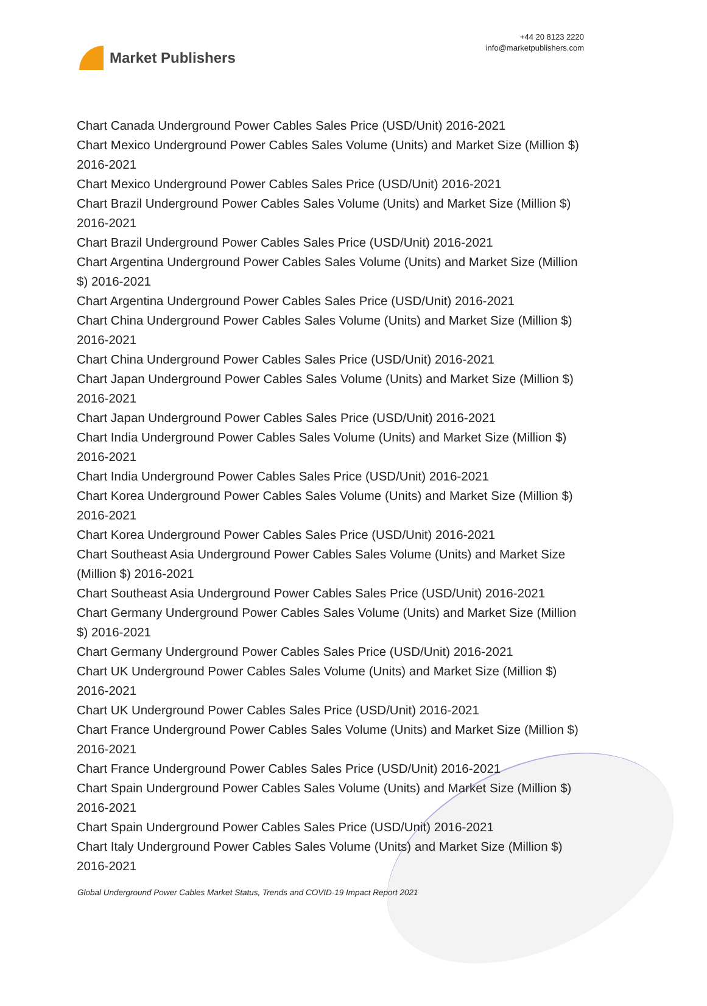Market Publishers
+44 20 8123 2220
info@marketpublishers.com
Chart Canada Underground Power Cables Sales Price (USD/Unit) 2016-2021
Chart Mexico Underground Power Cables Sales Volume (Units) and Market Size (Million $) 2016-2021
Chart Mexico Underground Power Cables Sales Price (USD/Unit) 2016-2021
Chart Brazil Underground Power Cables Sales Volume (Units) and Market Size (Million $) 2016-2021
Chart Brazil Underground Power Cables Sales Price (USD/Unit) 2016-2021
Chart Argentina Underground Power Cables Sales Volume (Units) and Market Size (Million $) 2016-2021
Chart Argentina Underground Power Cables Sales Price (USD/Unit) 2016-2021
Chart China Underground Power Cables Sales Volume (Units) and Market Size (Million $) 2016-2021
Chart China Underground Power Cables Sales Price (USD/Unit) 2016-2021
Chart Japan Underground Power Cables Sales Volume (Units) and Market Size (Million $) 2016-2021
Chart Japan Underground Power Cables Sales Price (USD/Unit) 2016-2021
Chart India Underground Power Cables Sales Volume (Units) and Market Size (Million $) 2016-2021
Chart India Underground Power Cables Sales Price (USD/Unit) 2016-2021
Chart Korea Underground Power Cables Sales Volume (Units) and Market Size (Million $) 2016-2021
Chart Korea Underground Power Cables Sales Price (USD/Unit) 2016-2021
Chart Southeast Asia Underground Power Cables Sales Volume (Units) and Market Size (Million $) 2016-2021
Chart Southeast Asia Underground Power Cables Sales Price (USD/Unit) 2016-2021
Chart Germany Underground Power Cables Sales Volume (Units) and Market Size (Million $) 2016-2021
Chart Germany Underground Power Cables Sales Price (USD/Unit) 2016-2021
Chart UK Underground Power Cables Sales Volume (Units) and Market Size (Million $) 2016-2021
Chart UK Underground Power Cables Sales Price (USD/Unit) 2016-2021
Chart France Underground Power Cables Sales Volume (Units) and Market Size (Million $) 2016-2021
Chart France Underground Power Cables Sales Price (USD/Unit) 2016-2021
Chart Spain Underground Power Cables Sales Volume (Units) and Market Size (Million $) 2016-2021
Chart Spain Underground Power Cables Sales Price (USD/Unit) 2016-2021
Chart Italy Underground Power Cables Sales Volume (Units) and Market Size (Million $) 2016-2021
Global Underground Power Cables Market Status, Trends and COVID-19 Impact Report 2021